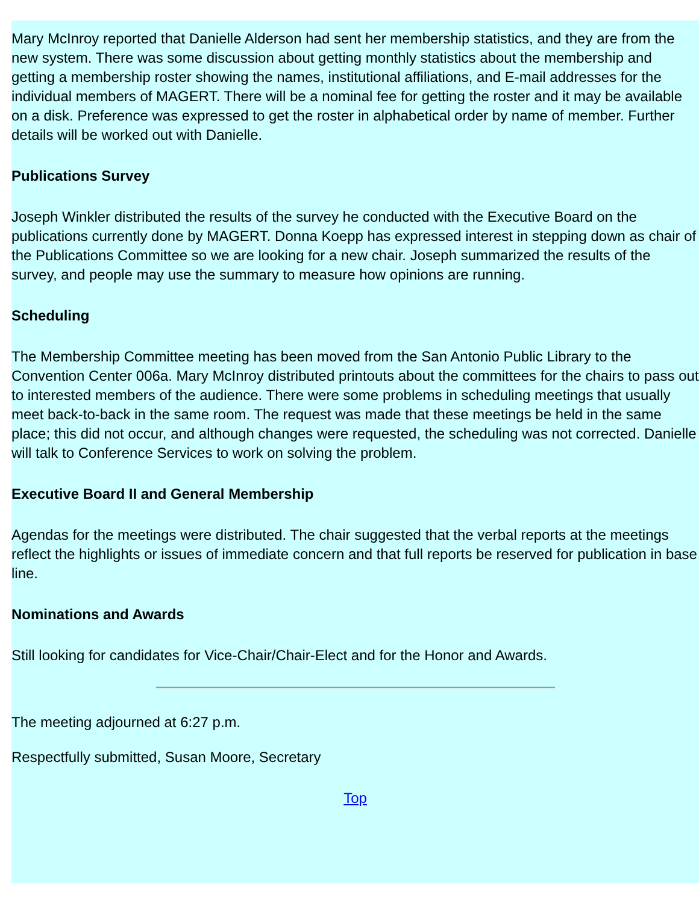Mary McInroy reported that Danielle Alderson had sent her membership statistics, and they are from the new system. There was some discussion about getting monthly statistics about the membership and getting a membership roster showing the names, institutional affiliations, and E-mail addresses for the individual members of MAGERT. There will be a nominal fee for getting the roster and it may be available on a disk. Preference was expressed to get the roster in alphabetical order by name of member. Further details will be worked out with Danielle.
Publications Survey
Joseph Winkler distributed the results of the survey he conducted with the Executive Board on the publications currently done by MAGERT. Donna Koepp has expressed interest in stepping down as chair of the Publications Committee so we are looking for a new chair. Joseph summarized the results of the survey, and people may use the summary to measure how opinions are running.
Scheduling
The Membership Committee meeting has been moved from the San Antonio Public Library to the Convention Center 006a. Mary McInroy distributed printouts about the committees for the chairs to pass out to interested members of the audience. There were some problems in scheduling meetings that usually meet back-to-back in the same room. The request was made that these meetings be held in the same place; this did not occur, and although changes were requested, the scheduling was not corrected. Danielle will talk to Conference Services to work on solving the problem.
Executive Board II and General Membership
Agendas for the meetings were distributed. The chair suggested that the verbal reports at the meetings reflect the highlights or issues of immediate concern and that full reports be reserved for publication in base line.
Nominations and Awards
Still looking for candidates for Vice-Chair/Chair-Elect and for the Honor and Awards.
The meeting adjourned at 6:27 p.m.
Respectfully submitted, Susan Moore, Secretary
Top